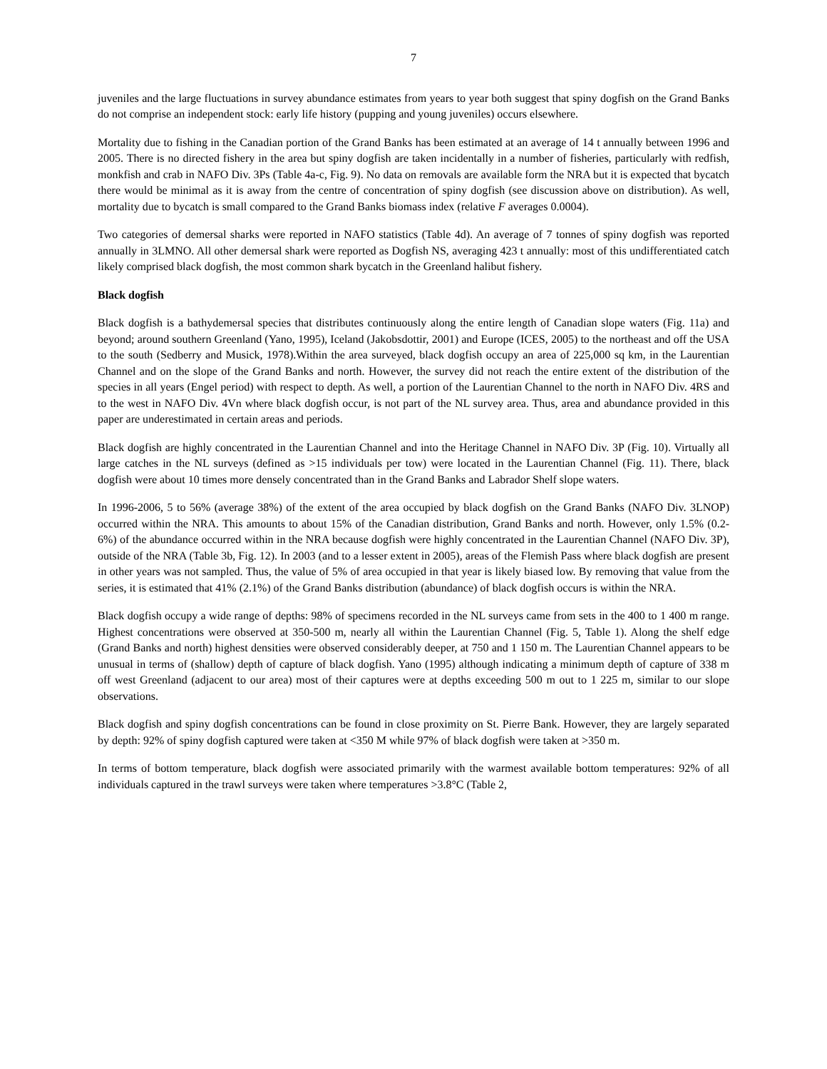7
juveniles and the large fluctuations in survey abundance estimates from years to year both suggest that spiny dogfish on the Grand Banks do not comprise an independent stock: early life history (pupping and young juveniles) occurs elsewhere.
Mortality due to fishing in the Canadian portion of the Grand Banks has been estimated at an average of 14 t annually between 1996 and 2005. There is no directed fishery in the area but spiny dogfish are taken incidentally in a number of fisheries, particularly with redfish, monkfish and crab in NAFO Div. 3Ps (Table 4a-c, Fig. 9). No data on removals are available form the NRA but it is expected that bycatch there would be minimal as it is away from the centre of concentration of spiny dogfish (see discussion above on distribution). As well, mortality due to bycatch is small compared to the Grand Banks biomass index (relative F averages 0.0004).
Two categories of demersal sharks were reported in NAFO statistics (Table 4d). An average of 7 tonnes of spiny dogfish was reported annually in 3LMNO. All other demersal shark were reported as Dogfish NS, averaging 423 t annually: most of this undifferentiated catch likely comprised black dogfish, the most common shark bycatch in the Greenland halibut fishery.
Black dogfish
Black dogfish is a bathydemersal species that distributes continuously along the entire length of Canadian slope waters (Fig. 11a) and beyond; around southern Greenland (Yano, 1995), Iceland (Jakobsdottir, 2001) and Europe (ICES, 2005) to the northeast and off the USA to the south (Sedberry and Musick, 1978).Within the area surveyed, black dogfish occupy an area of 225,000 sq km, in the Laurentian Channel and on the slope of the Grand Banks and north. However, the survey did not reach the entire extent of the distribution of the species in all years (Engel period) with respect to depth. As well, a portion of the Laurentian Channel to the north in NAFO Div. 4RS and to the west in NAFO Div. 4Vn where black dogfish occur, is not part of the NL survey area. Thus, area and abundance provided in this paper are underestimated in certain areas and periods.
Black dogfish are highly concentrated in the Laurentian Channel and into the Heritage Channel in NAFO Div. 3P (Fig. 10). Virtually all large catches in the NL surveys (defined as >15 individuals per tow) were located in the Laurentian Channel (Fig. 11). There, black dogfish were about 10 times more densely concentrated than in the Grand Banks and Labrador Shelf slope waters.
In 1996-2006, 5 to 56% (average 38%) of the extent of the area occupied by black dogfish on the Grand Banks (NAFO Div. 3LNOP) occurred within the NRA. This amounts to about 15% of the Canadian distribution, Grand Banks and north. However, only 1.5% (0.2-6%) of the abundance occurred within in the NRA because dogfish were highly concentrated in the Laurentian Channel (NAFO Div. 3P), outside of the NRA (Table 3b, Fig. 12). In 2003 (and to a lesser extent in 2005), areas of the Flemish Pass where black dogfish are present in other years was not sampled. Thus, the value of 5% of area occupied in that year is likely biased low. By removing that value from the series, it is estimated that 41% (2.1%) of the Grand Banks distribution (abundance) of black dogfish occurs is within the NRA.
Black dogfish occupy a wide range of depths: 98% of specimens recorded in the NL surveys came from sets in the 400 to 1 400 m range. Highest concentrations were observed at 350-500 m, nearly all within the Laurentian Channel (Fig. 5, Table 1). Along the shelf edge (Grand Banks and north) highest densities were observed considerably deeper, at 750 and 1 150 m. The Laurentian Channel appears to be unusual in terms of (shallow) depth of capture of black dogfish. Yano (1995) although indicating a minimum depth of capture of 338 m off west Greenland (adjacent to our area) most of their captures were at depths exceeding 500 m out to 1 225 m, similar to our slope observations.
Black dogfish and spiny dogfish concentrations can be found in close proximity on St. Pierre Bank. However, they are largely separated by depth: 92% of spiny dogfish captured were taken at <350 M while 97% of black dogfish were taken at >350 m.
In terms of bottom temperature, black dogfish were associated primarily with the warmest available bottom temperatures: 92% of all individuals captured in the trawl surveys were taken where temperatures >3.8°C (Table 2,